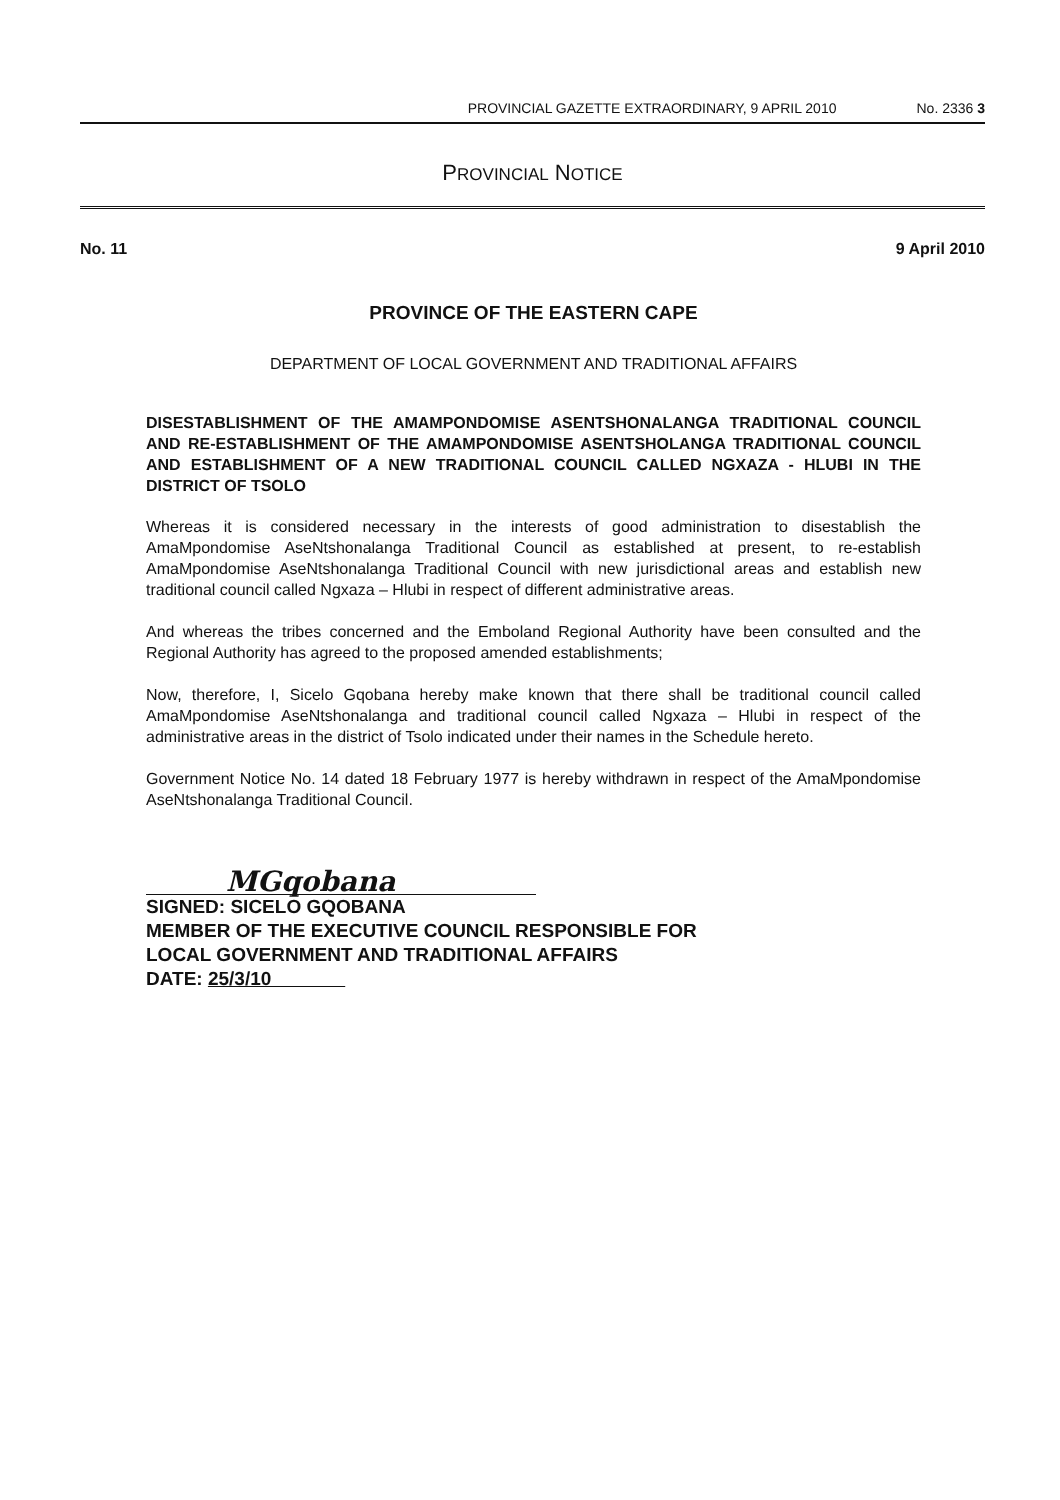PROVINCIAL GAZETTE EXTRAORDINARY, 9 APRIL 2010 No. 2336 3
PROVINCIAL NOTICE
No. 11 9 April 2010
PROVINCE OF THE EASTERN CAPE
DEPARTMENT OF LOCAL GOVERNMENT AND TRADITIONAL AFFAIRS
DISESTABLISHMENT OF THE AMAMPONDOMISE ASENTSHONALANGA TRADITIONAL COUNCIL AND RE-ESTABLISHMENT OF THE AMAMPONDOMISE ASENTSHOLANGA TRADITIONAL COUNCIL AND ESTABLISHMENT OF A NEW TRADITIONAL COUNCIL CALLED NGXAZA - HLUBI IN THE DISTRICT OF TSOLO
Whereas it is considered necessary in the interests of good administration to disestablish the AmaMpondomise AseNtshonalanga Traditional Council as established at present, to re-establish AmaMpondomise AseNtshonalanga Traditional Council with new jurisdictional areas and establish new traditional council called Ngxaza – Hlubi in respect of different administrative areas.
And whereas the tribes concerned and the Emboland Regional Authority have been consulted and the Regional Authority has agreed to the proposed amended establishments;
Now, therefore, I, Sicelo Gqobana hereby make known that there shall be traditional council called AmaMpondomise AseNtshonalanga and traditional council called Ngxaza – Hlubi in respect of the administrative areas in the district of Tsolo indicated under their names in the Schedule hereto.
Government Notice No. 14 dated 18 February 1977 is hereby withdrawn in respect of the AmaMpondomise AseNtshonalanga Traditional Council.
MGqobana
SIGNED: SICELO GQOBANA
MEMBER OF THE EXECUTIVE COUNCIL RESPONSIBLE FOR
LOCAL GOVERNMENT AND TRADITIONAL AFFAIRS
DATE: 25/3/10